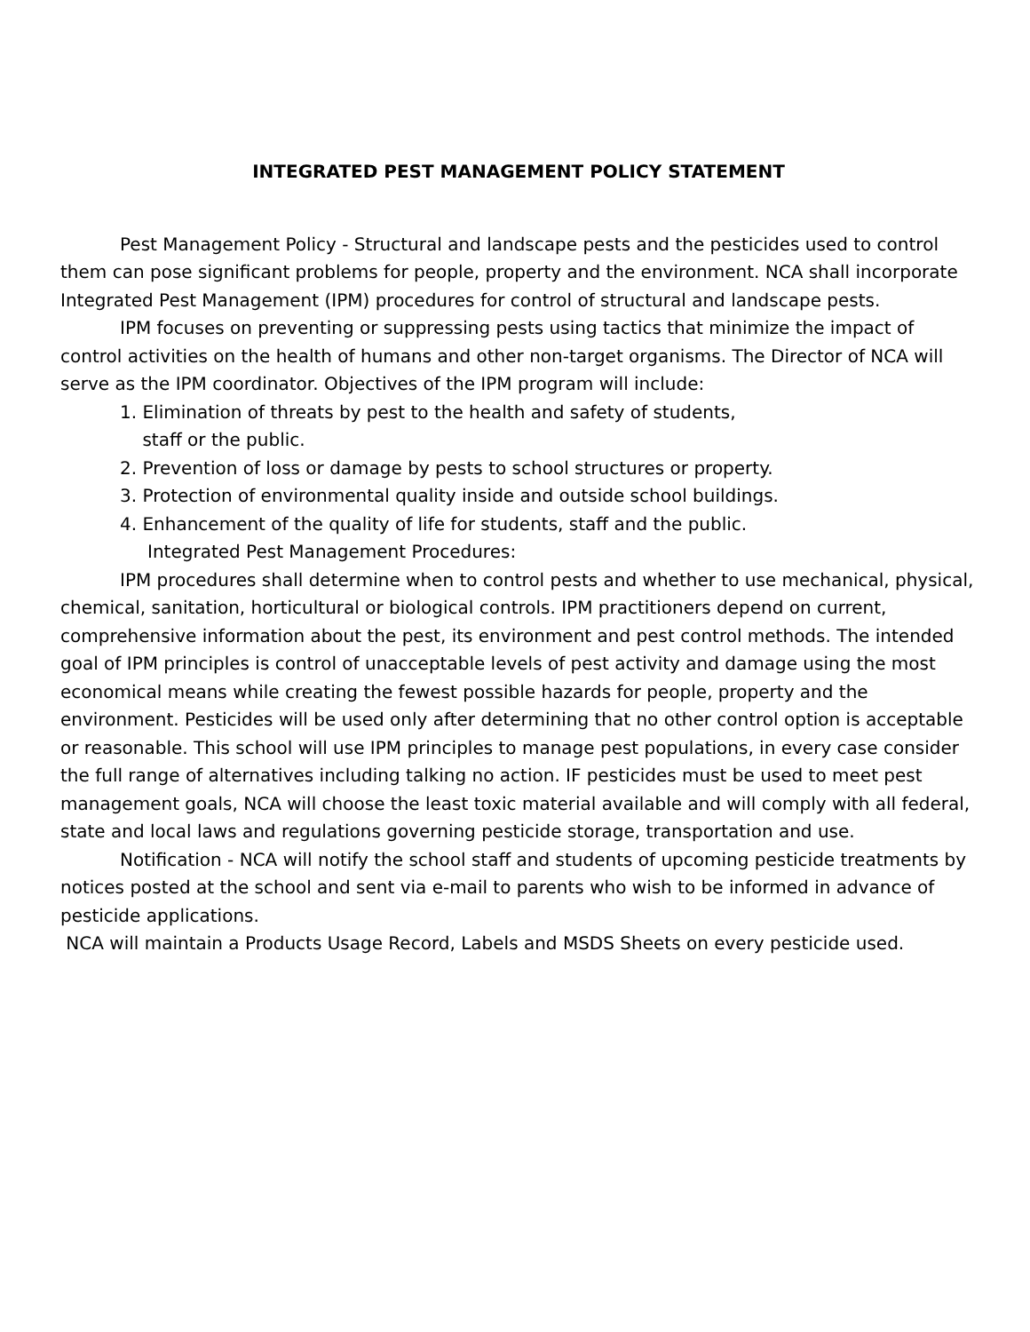INTEGRATED PEST MANAGEMENT POLICY STATEMENT
Pest Management Policy - Structural and landscape pests and the pesticides used to control them can pose significant problems for people, property and the environment. NCA shall incorporate Integrated Pest Management (IPM) procedures for control of structural and landscape pests.
IPM focuses on preventing or suppressing pests using tactics that minimize the impact of control activities on the health of humans and other non-target organisms. The Director of NCA will serve as the IPM coordinator. Objectives of the IPM program will include:
1. Elimination of threats by pest to the health and safety of students,
staff or the public.
2. Prevention of loss or damage by pests to school structures or property.
3. Protection of environmental quality inside and outside school buildings.
4. Enhancement of the quality of life for students, staff and the public.
Integrated Pest Management Procedures:
IPM procedures shall determine when to control pests and whether to use mechanical, physical, chemical, sanitation, horticultural or biological controls. IPM practitioners depend on current, comprehensive information about the pest, its environment and pest control methods. The intended goal of IPM principles is control of unacceptable levels of pest activity and damage using the most economical means while creating the fewest possible hazards for people, property and the environment. Pesticides will be used only after determining that no other control option is acceptable or reasonable. This school will use IPM principles to manage pest populations, in every case consider the full range of alternatives including talking no action. IF pesticides must be used to meet pest management goals, NCA will choose the least toxic material available and will comply with all federal, state and local laws and regulations governing pesticide storage, transportation and use.
Notification - NCA will notify the school staff and students of upcoming pesticide treatments by notices posted at the school and sent via e-mail to parents who wish to be informed in advance of pesticide applications.
NCA will maintain a Products Usage Record, Labels and MSDS Sheets on every pesticide used.